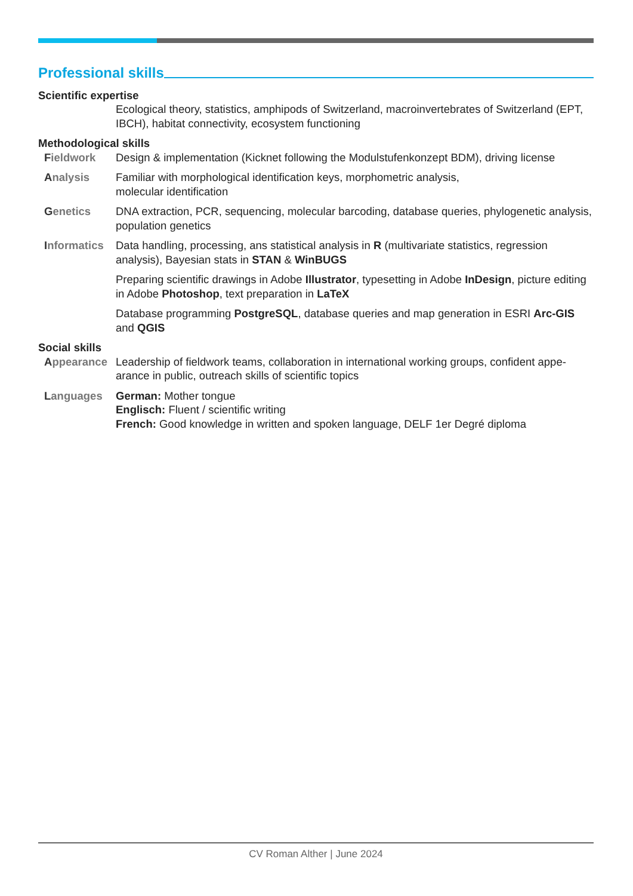Professional skills
Scientific expertise
Ecological theory, statistics, amphipods of Switzerland, macroinvertebrates of Switzerland (EPT, IBCH), habitat connectivity, ecosystem functioning
Methodological skills
Fieldwork Design & implementation (Kicknet following the Modulstufenkonzept BDM), driving license
Analysis Familiar with morphological identification keys, morphometric analysis,
molecular identification
Genetics DNA extraction, PCR, sequencing, molecular barcoding, database queries, phylogenetic analysis, population genetics
Informatics
Data handling, processing, ans statistical analysis in R (multivariate statistics, regression analysis), Bayesian stats in STAN & WinBUGS
Preparing scientific drawings in Adobe Illustrator, typesetting in Adobe InDesign, picture editing in Adobe Photoshop, text preparation in LaTeX
Database programming PostgreSQL, database queries and map generation in ESRI Arc-GIS and QGIS
Social skills
Appearance Leadership of fieldwork teams, collaboration in international working groups, confident appe-arance in public, outreach skills of scientific topics
Languages German: Mother tongue
Englisch: Fluent / scientific writing
French: Good knowledge in written and spoken language, DELF 1er Degré diploma
CV Roman Alther | June 2024